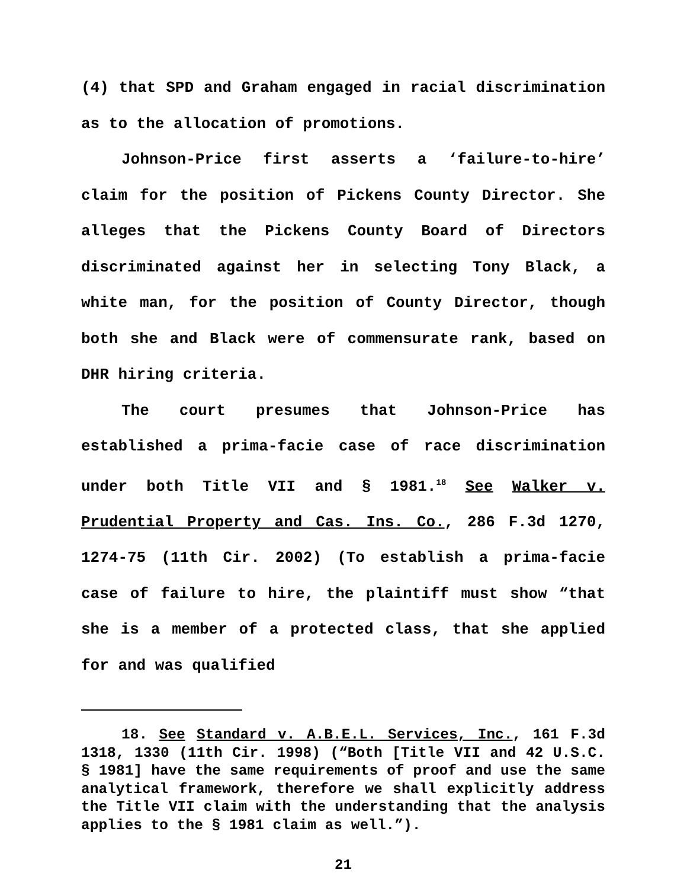(4) that SPD and Graham engaged in racial discrimination as to the allocation of promotions.
Johnson-Price first asserts a ‘failure-to-hire’ claim for the position of Pickens County Director. She alleges that the Pickens County Board of Directors discriminated against her in selecting Tony Black, a white man, for the position of County Director, though both she and Black were of commensurate rank, based on DHR hiring criteria.
The court presumes that Johnson-Price has established a prima-facie case of race discrimination under both Title VII and § 1981.<sup>18</sup> See Walker v. Prudential Property and Cas. Ins. Co., 286 F.3d 1270, 1274-75 (11th Cir. 2002) (To establish a prima-facie case of failure to hire, the plaintiff must show “that she is a member of a protected class, that she applied for and was qualified
18. See Standard v. A.B.E.L. Services, Inc., 161 F.3d 1318, 1330 (11th Cir. 1998) (“Both [Title VII and 42 U.S.C. § 1981] have the same requirements of proof and use the same analytical framework, therefore we shall explicitly address the Title VII claim with the understanding that the analysis applies to the § 1981 claim as well.”).
21